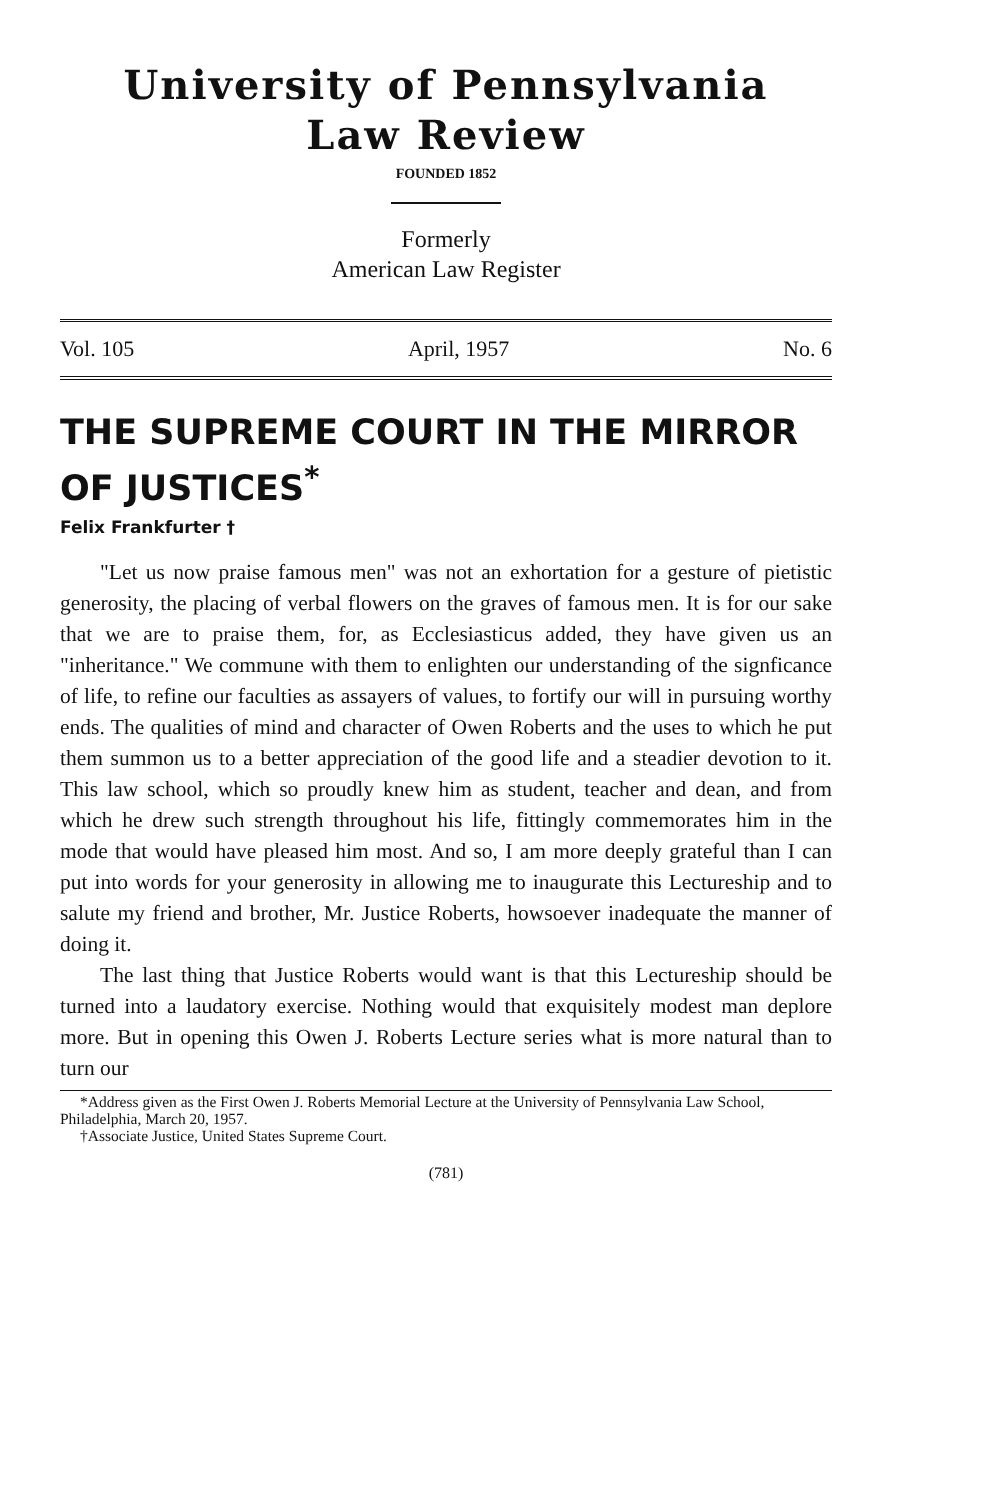University of Pennsylvania
Law Review
FOUNDED 1852
Formerly
American Law Register
Vol. 105 April, 1957 No. 6
THE SUPREME COURT IN THE MIRROR OF JUSTICES<sup>*</sup>
Felix Frankfurter †
"Let us now praise famous men" was not an exhortation for a gesture of pietistic generosity, the placing of verbal flowers on the graves of famous men. It is for our sake that we are to praise them, for, as Ecclesiasticus added, they have given us an "inheritance." We commune with them to enlighten our understanding of the signficance of life, to refine our faculties as assayers of values, to fortify our will in pursuing worthy ends. The qualities of mind and character of Owen Roberts and the uses to which he put them summon us to a better appreciation of the good life and a steadier devotion to it. This law school, which so proudly knew him as student, teacher and dean, and from which he drew such strength throughout his life, fittingly commemorates him in the mode that would have pleased him most. And so, I am more deeply grateful than I can put into words for your generosity in allowing me to inaugurate this Lectureship and to salute my friend and brother, Mr. Justice Roberts, howsoever inadequate the manner of doing it.
The last thing that Justice Roberts would want is that this Lectureship should be turned into a laudatory exercise. Nothing would that exquisitely modest man deplore more. But in opening this Owen J. Roberts Lecture series what is more natural than to turn our
*Address given as the First Owen J. Roberts Memorial Lecture at the University of Pennsylvania Law School, Philadelphia, March 20, 1957.
†Associate Justice, United States Supreme Court.
(781)